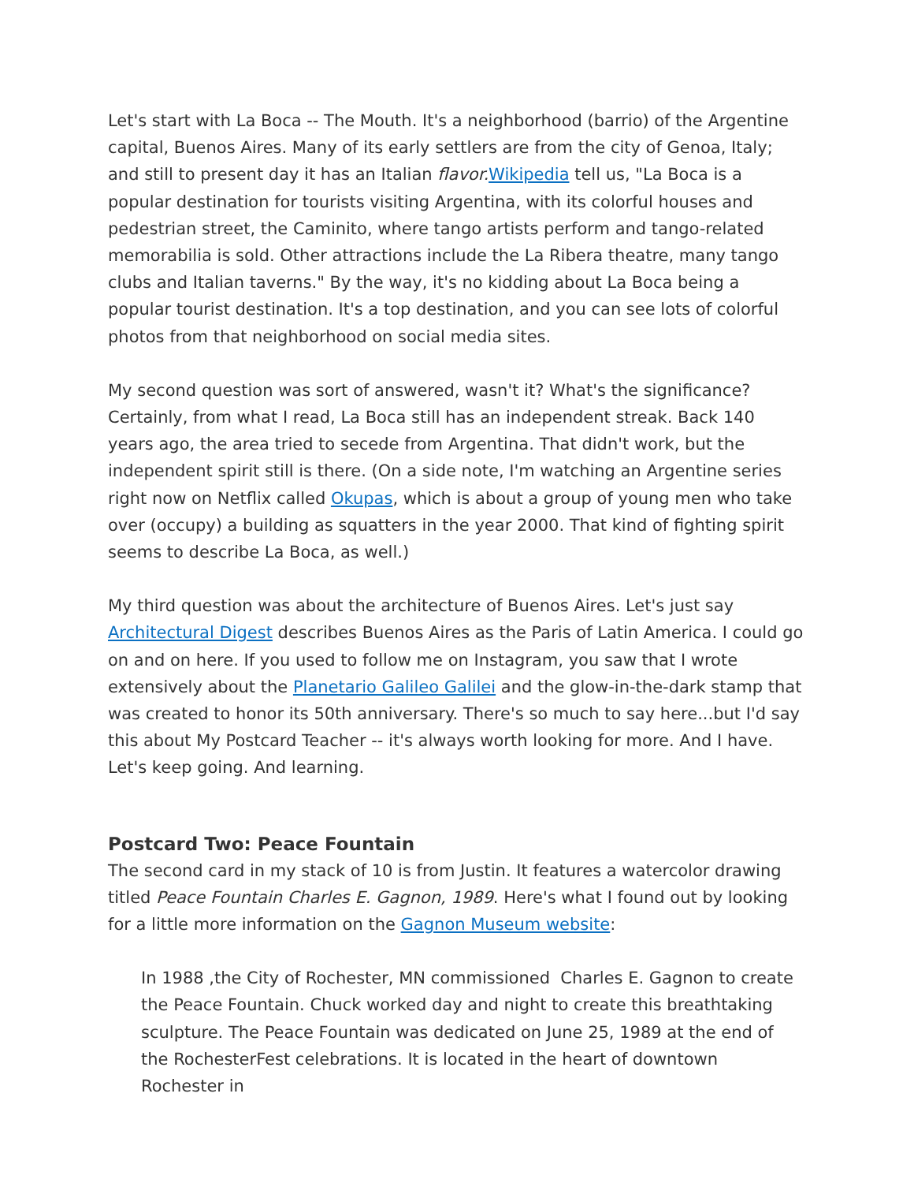Let's start with La Boca -- The Mouth. It's a neighborhood (barrio) of the Argentine capital, Buenos Aires. Many of its early settlers are from the city of Genoa, Italy; and still to present day it has an Italian flavor. Wikipedia tell us, "La Boca is a popular destination for tourists visiting Argentina, with its colorful houses and pedestrian street, the Caminito, where tango artists perform and tango-related memorabilia is sold. Other attractions include the La Ribera theatre, many tango clubs and Italian taverns." By the way, it's no kidding about La Boca being a popular tourist destination. It's a top destination, and you can see lots of colorful photos from that neighborhood on social media sites.
My second question was sort of answered, wasn't it? What's the significance? Certainly, from what I read, La Boca still has an independent streak. Back 140 years ago, the area tried to secede from Argentina. That didn't work, but the independent spirit still is there. (On a side note, I'm watching an Argentine series right now on Netflix called Okupas, which is about a group of young men who take over (occupy) a building as squatters in the year 2000. That kind of fighting spirit seems to describe La Boca, as well.)
My third question was about the architecture of Buenos Aires. Let's just say Architectural Digest describes Buenos Aires as the Paris of Latin America. I could go on and on here. If you used to follow me on Instagram, you saw that I wrote extensively about the Planetario Galileo Galilei and the glow-in-the-dark stamp that was created to honor its 50th anniversary. There's so much to say here...but I'd say this about My Postcard Teacher -- it's always worth looking for more. And I have. Let's keep going. And learning.
Postcard Two: Peace Fountain
The second card in my stack of 10 is from Justin. It features a watercolor drawing titled Peace Fountain Charles E. Gagnon, 1989. Here's what I found out by looking for a little more information on the Gagnon Museum website:
In 1988 ,the City of Rochester, MN commissioned Charles E. Gagnon to create the Peace Fountain. Chuck worked day and night to create this breathtaking sculpture. The Peace Fountain was dedicated on June 25, 1989 at the end of the RochesterFest celebrations. It is located in the heart of downtown Rochester in